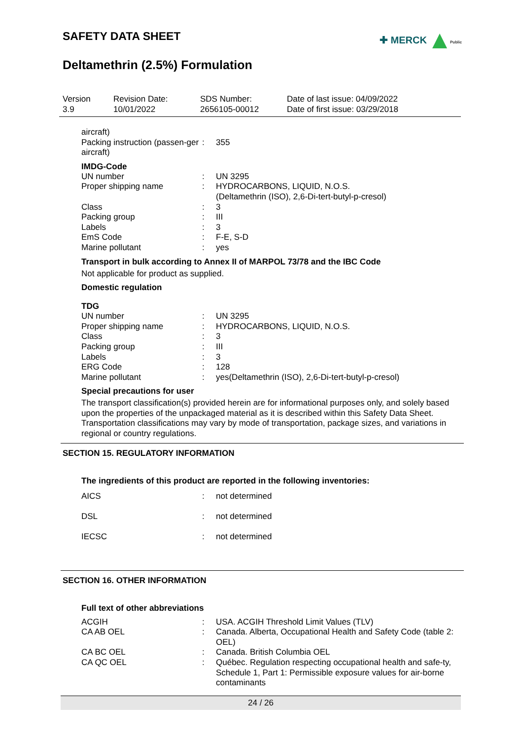SAFETY DATA SHEET
✚ MERCK Public
Deltamethrin (2.5%) Formulation
| Version 3.9 | Revision Date: 10/01/2022 | SDS Number: 2656105-00012 | Date of last issue: 04/09/2022 Date of first issue: 03/29/2018 |
| aircraft) | | |
| Packing instruction (passen-ger aircraft) | : | 355 |
IMDG-Code
| UN number | : | UN 3295 |
| Proper shipping name | : | HYDROCARBONS, LIQUID, N.O.S. (Deltamethrin (ISO), 2,6-Di-tert-butyl-p-cresol) |
| Class | : | 3 |
| Packing group | : | III |
| Labels | : | 3 |
| EmS Code | : | F-E, S-D |
| Marine pollutant | : | yes |
Transport in bulk according to Annex II of MARPOL 73/78 and the IBC Code
Not applicable for product as supplied.
Domestic regulation
TDG
| UN number | : | UN 3295 |
| Proper shipping name | : | HYDROCARBONS, LIQUID, N.O.S. |
| Class | : | 3 |
| Packing group | : | III |
| Labels | : | 3 |
| ERG Code | : | 128 |
| Marine pollutant | : | yes(Deltamethrin (ISO), 2,6-Di-tert-butyl-p-cresol) |
Special precautions for user
The transport classification(s) provided herein are for informational purposes only, and solely based upon the properties of the unpackaged material as it is described within this Safety Data Sheet. Transportation classifications may vary by mode of transportation, package sizes, and variations in regional or country regulations.
SECTION 15. REGULATORY INFORMATION
The ingredients of this product are reported in the following inventories:
| AICS | : | not determined |
| DSL | : | not determined |
| IECSC | : | not determined |
SECTION 16. OTHER INFORMATION
Full text of other abbreviations
| ACGIH | : | USA. ACGIH Threshold Limit Values (TLV) |
| CA AB OEL | : | Canada. Alberta, Occupational Health and Safety Code (table 2: OEL) |
| CA BC OEL | : | Canada. British Columbia OEL |
| CA QC OEL | : | Québec. Regulation respecting occupational health and safe-ty, Schedule 1, Part 1: Permissible exposure values for air-borne contaminants |
24 / 26